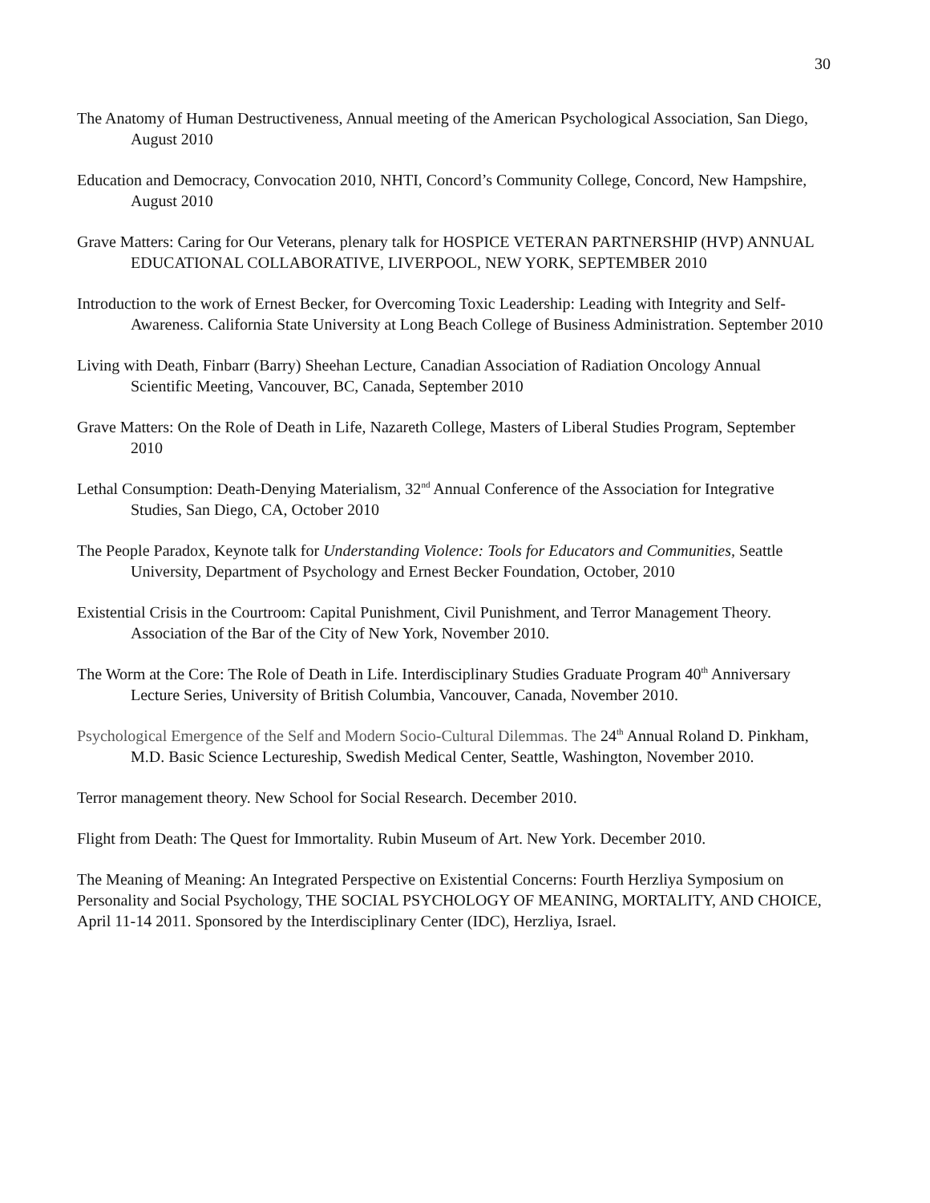30
The Anatomy of Human Destructiveness, Annual meeting of the American Psychological Association, San Diego, August 2010
Education and Democracy, Convocation 2010, NHTI, Concord’s Community College, Concord, New Hampshire, August 2010
Grave Matters: Caring for Our Veterans, plenary talk for HOSPICE VETERAN PARTNERSHIP (HVP) ANNUAL EDUCATIONAL COLLABORATIVE, LIVERPOOL, NEW YORK, SEPTEMBER 2010
Introduction to the work of Ernest Becker, for Overcoming Toxic Leadership: Leading with Integrity and Self-Awareness. California State University at Long Beach College of Business Administration. September 2010
Living with Death, Finbarr (Barry) Sheehan Lecture, Canadian Association of Radiation Oncology Annual Scientific Meeting, Vancouver, BC, Canada, September 2010
Grave Matters: On the Role of Death in Life, Nazareth College, Masters of Liberal Studies Program, September 2010
Lethal Consumption: Death-Denying Materialism, 32<sup>nd</sup> Annual Conference of the Association for Integrative Studies, San Diego, CA, October 2010
The People Paradox, Keynote talk for Understanding Violence: Tools for Educators and Communities, Seattle University, Department of Psychology and Ernest Becker Foundation, October, 2010
Existential Crisis in the Courtroom: Capital Punishment, Civil Punishment, and Terror Management Theory. Association of the Bar of the City of New York, November 2010.
The Worm at the Core: The Role of Death in Life. Interdisciplinary Studies Graduate Program 40<sup>th</sup> Anniversary Lecture Series, University of British Columbia, Vancouver, Canada, November 2010.
Psychological Emergence of the Self and Modern Socio-Cultural Dilemmas. The 24<sup>th</sup> Annual Roland D. Pinkham, M.D. Basic Science Lectureship, Swedish Medical Center, Seattle, Washington, November 2010.
Terror management theory. New School for Social Research. December 2010.
Flight from Death: The Quest for Immortality. Rubin Museum of Art. New York. December 2010.
The Meaning of Meaning: An Integrated Perspective on Existential Concerns: Fourth Herzliya Symposium on Personality and Social Psychology, THE SOCIAL PSYCHOLOGY OF MEANING, MORTALITY, AND CHOICE, April 11-14 2011. Sponsored by the Interdisciplinary Center (IDC), Herzliya, Israel.